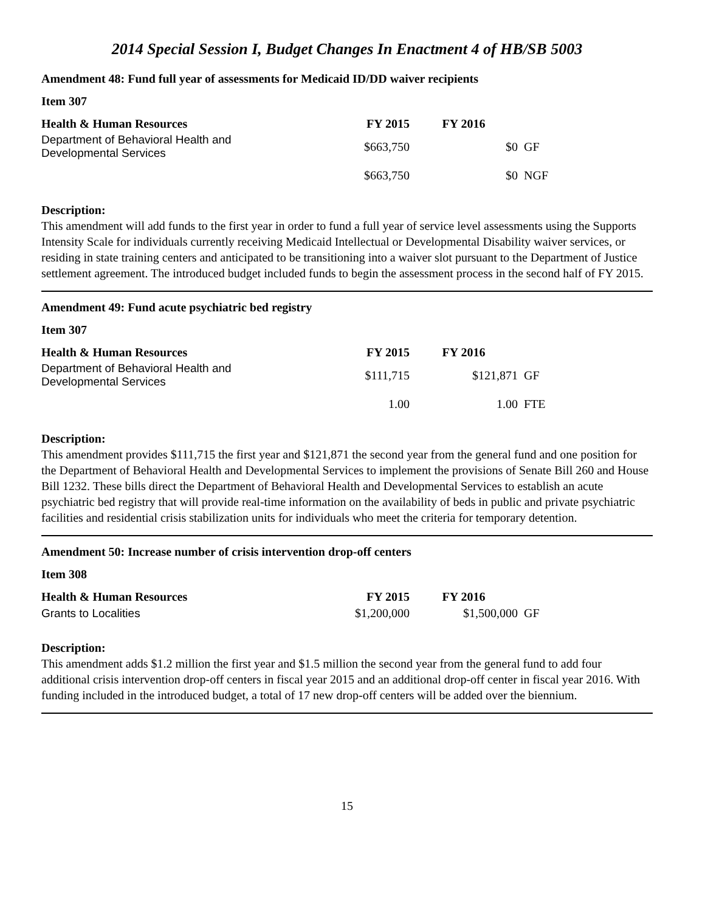2014 Special Session I, Budget Changes In Enactment 4 of HB/SB 5003
Amendment 48: Fund full year of assessments for Medicaid ID/DD waiver recipients
Item 307
| Health & Human Resources | FY 2015 | FY 2016 | |
| --- | --- | --- | --- |
| Department of Behavioral Health and Developmental Services | $663,750 | $0 | GF |
| | $663,750 | $0 | NGF |
Description:
This amendment will add funds to the first year in order to fund a full year of service level assessments using the Supports Intensity Scale for individuals currently receiving Medicaid Intellectual or Developmental Disability waiver services, or residing in state training centers and anticipated to be transitioning into a waiver slot pursuant to the Department of Justice settlement agreement. The introduced budget included funds to begin the assessment process in the second half of FY 2015.
Amendment 49: Fund acute psychiatric bed registry
Item 307
| Health & Human Resources | FY 2015 | FY 2016 | |
| --- | --- | --- | --- |
| Department of Behavioral Health and Developmental Services | $111,715 | $121,871 | GF |
| | 1.00 | 1.00 | FTE |
Description:
This amendment provides $111,715 the first year and $121,871 the second year from the general fund and one position for the Department of Behavioral Health and Developmental Services to implement the provisions of Senate Bill 260 and House Bill 1232. These bills direct the Department of Behavioral Health and Developmental Services to establish an acute psychiatric bed registry that will provide real-time information on the availability of beds in public and private psychiatric facilities and residential crisis stabilization units for individuals who meet the criteria for temporary detention.
Amendment 50: Increase number of crisis intervention drop-off centers
Item 308
| Health & Human Resources | FY 2015 | FY 2016 | |
| --- | --- | --- | --- |
| Grants to Localities | $1,200,000 | $1,500,000 | GF |
Description:
This amendment adds $1.2 million the first year and $1.5 million the second year from the general fund to add four additional crisis intervention drop-off centers in fiscal year 2015 and an additional drop-off center in fiscal year 2016. With funding included in the introduced budget, a total of 17 new drop-off centers will be added over the biennium.
15